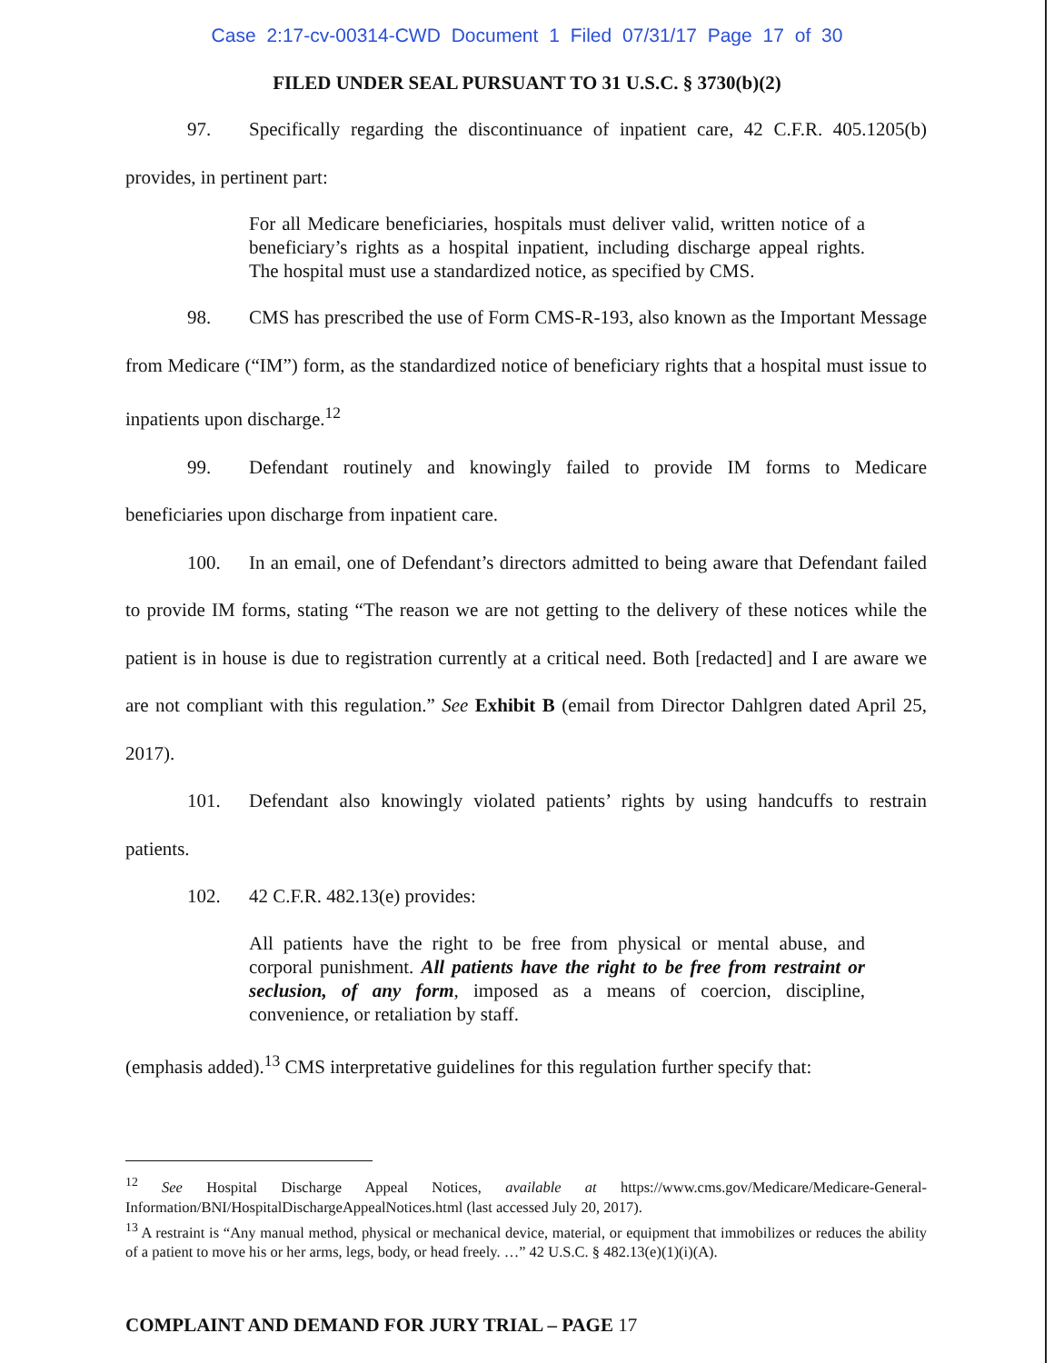Case 2:17-cv-00314-CWD Document 1 Filed 07/31/17 Page 17 of 30
FILED UNDER SEAL PURSUANT TO 31 U.S.C. § 3730(b)(2)
97. Specifically regarding the discontinuance of inpatient care, 42 C.F.R. 405.1205(b) provides, in pertinent part:
For all Medicare beneficiaries, hospitals must deliver valid, written notice of a beneficiary’s rights as a hospital inpatient, including discharge appeal rights. The hospital must use a standardized notice, as specified by CMS.
98. CMS has prescribed the use of Form CMS-R-193, also known as the Important Message from Medicare (“IM”) form, as the standardized notice of beneficiary rights that a hospital must issue to inpatients upon discharge.<sup>12</sup>
99. Defendant routinely and knowingly failed to provide IM forms to Medicare beneficiaries upon discharge from inpatient care.
100. In an email, one of Defendant’s directors admitted to being aware that Defendant failed to provide IM forms, stating “The reason we are not getting to the delivery of these notices while the patient is in house is due to registration currently at a critical need. Both [redacted] and I are aware we are not compliant with this regulation.” See Exhibit B (email from Director Dahlgren dated April 25, 2017).
101. Defendant also knowingly violated patients’ rights by using handcuffs to restrain patients.
102. 42 C.F.R. 482.13(e) provides:
All patients have the right to be free from physical or mental abuse, and corporal punishment. All patients have the right to be free from restraint or seclusion, of any form, imposed as a means of coercion, discipline, convenience, or retaliation by staff.
(emphasis added).<sup>13</sup> CMS interpretative guidelines for this regulation further specify that:
<sup>12</sup> See Hospital Discharge Appeal Notices, available at https://www.cms.gov/Medicare/Medicare-General-Information/BNI/HospitalDischargeAppealNotices.html (last accessed July 20, 2017).
<sup>13</sup> A restraint is “Any manual method, physical or mechanical device, material, or equipment that immobilizes or reduces the ability of a patient to move his or her arms, legs, body, or head freely. …” 42 U.S.C. § 482.13(e)(1)(i)(A).
COMPLAINT AND DEMAND FOR JURY TRIAL – PAGE 17